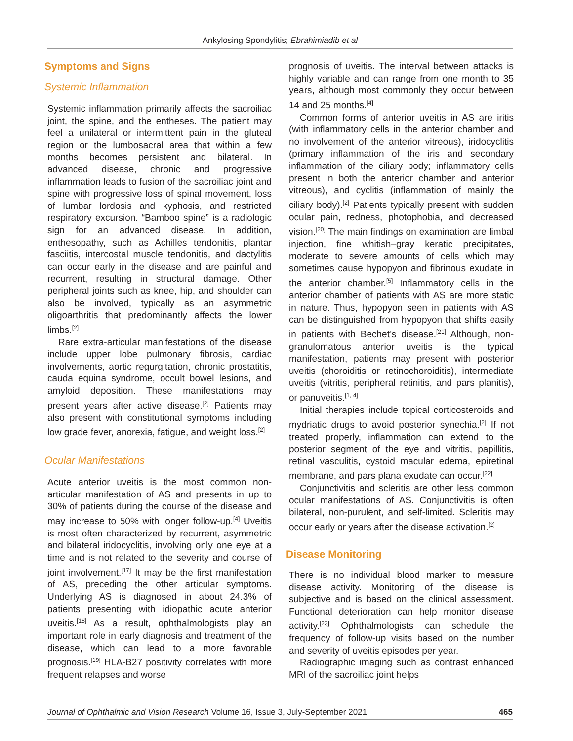Ankylosing Spondylitis; Ebrahimiadib et al
Symptoms and Signs
Systemic Inflammation
Systemic inflammation primarily affects the sacroiliac joint, the spine, and the entheses. The patient may feel a unilateral or intermittent pain in the gluteal region or the lumbosacral area that within a few months becomes persistent and bilateral. In advanced disease, chronic and progressive inflammation leads to fusion of the sacroiliac joint and spine with progressive loss of spinal movement, loss of lumbar lordosis and kyphosis, and restricted respiratory excursion. “Bamboo spine” is a radiologic sign for an advanced disease. In addition, enthesopathy, such as Achilles tendonitis, plantar fasciitis, intercostal muscle tendonitis, and dactylitis can occur early in the disease and are painful and recurrent, resulting in structural damage. Other peripheral joints such as knee, hip, and shoulder can also be involved, typically as an asymmetric oligoarthritis that predominantly affects the lower limbs.<sup>[2]</sup>
Rare extra-articular manifestations of the disease include upper lobe pulmonary fibrosis, cardiac involvements, aortic regurgitation, chronic prostatitis, cauda equina syndrome, occult bowel lesions, and amyloid deposition. These manifestations may present years after active disease.<sup>[2]</sup> Patients may also present with constitutional symptoms including low grade fever, anorexia, fatigue, and weight loss.<sup>[2]</sup>
Ocular Manifestations
Acute anterior uveitis is the most common non-articular manifestation of AS and presents in up to 30% of patients during the course of the disease and may increase to 50% with longer follow-up.<sup>[4]</sup> Uveitis is most often characterized by recurrent, asymmetric and bilateral iridocyclitis, involving only one eye at a time and is not related to the severity and course of joint involvement.<sup>[17]</sup> It may be the first manifestation of AS, preceding the other articular symptoms. Underlying AS is diagnosed in about 24.3% of patients presenting with idiopathic acute anterior uveitis.<sup>[18]</sup> As a result, ophthalmologists play an important role in early diagnosis and treatment of the disease, which can lead to a more favorable prognosis.<sup>[19]</sup> HLA-B27 positivity correlates with more frequent relapses and worse
prognosis of uveitis. The interval between attacks is highly variable and can range from one month to 35 years, although most commonly they occur between 14 and 25 months.<sup>[4]</sup>
Common forms of anterior uveitis in AS are iritis (with inflammatory cells in the anterior chamber and no involvement of the anterior vitreous), iridocyclitis (primary inflammation of the iris and secondary inflammation of the ciliary body; inflammatory cells present in both the anterior chamber and anterior vitreous), and cyclitis (inflammation of mainly the ciliary body).<sup>[2]</sup> Patients typically present with sudden ocular pain, redness, photophobia, and decreased vision.<sup>[20]</sup> The main findings on examination are limbal injection, fine whitish–gray keratic precipitates, moderate to severe amounts of cells which may sometimes cause hypopyon and fibrinous exudate in the anterior chamber.<sup>[5]</sup> Inflammatory cells in the anterior chamber of patients with AS are more static in nature. Thus, hypopyon seen in patients with AS can be distinguished from hypopyon that shifts easily in patients with Bechet’s disease.<sup>[21]</sup> Although, non-granulomatous anterior uveitis is the typical manifestation, patients may present with posterior uveitis (choroiditis or retinochoroiditis), intermediate uveitis (vitritis, peripheral retinitis, and pars planitis), or panuveitis.<sup>[1, 4]</sup>
Initial therapies include topical corticosteroids and mydriatic drugs to avoid posterior synechia.<sup>[2]</sup> If not treated properly, inflammation can extend to the posterior segment of the eye and vitritis, papillitis, retinal vasculitis, cystoid macular edema, epiretinal membrane, and pars plana exudate can occur.<sup>[22]</sup>
Conjunctivitis and scleritis are other less common ocular manifestations of AS. Conjunctivitis is often bilateral, non-purulent, and self-limited. Scleritis may occur early or years after the disease activation.<sup>[2]</sup>
Disease Monitoring
There is no individual blood marker to measure disease activity. Monitoring of the disease is subjective and is based on the clinical assessment. Functional deterioration can help monitor disease activity.<sup>[23]</sup> Ophthalmologists can schedule the frequency of follow-up visits based on the number and severity of uveitis episodes per year.
Radiographic imaging such as contrast enhanced MRI of the sacroiliac joint helps
Journal of Ophthalmic and Vision Research Volume 16, Issue 3, July-September 2021 465